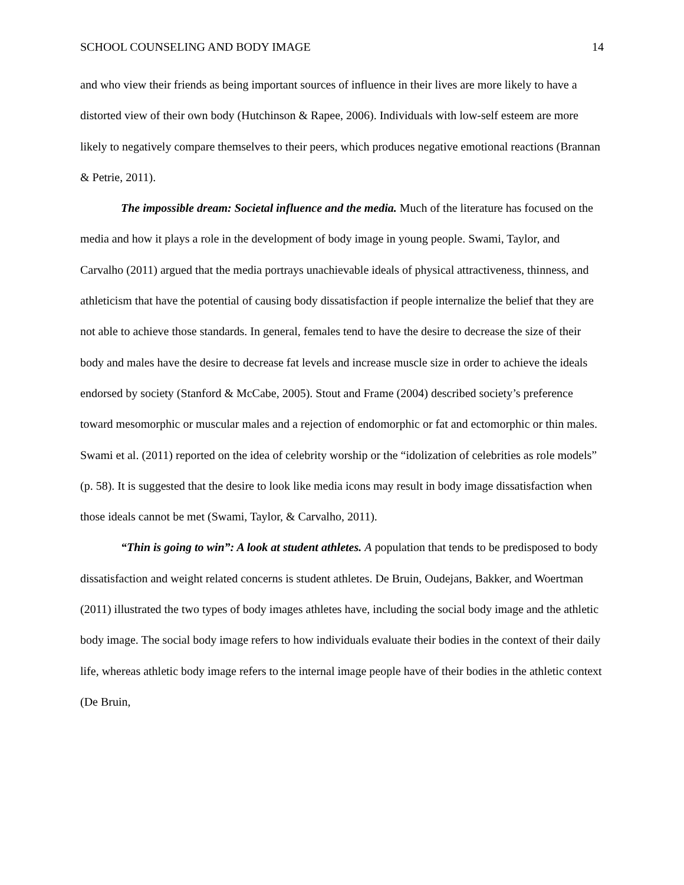SCHOOL COUNSELING AND BODY IMAGE 14
and who view their friends as being important sources of influence in their lives are more likely to have a distorted view of their own body (Hutchinson & Rapee, 2006). Individuals with low-self esteem are more likely to negatively compare themselves to their peers, which produces negative emotional reactions (Brannan & Petrie, 2011).
The impossible dream: Societal influence and the media. Much of the literature has focused on the media and how it plays a role in the development of body image in young people. Swami, Taylor, and Carvalho (2011) argued that the media portrays unachievable ideals of physical attractiveness, thinness, and athleticism that have the potential of causing body dissatisfaction if people internalize the belief that they are not able to achieve those standards. In general, females tend to have the desire to decrease the size of their body and males have the desire to decrease fat levels and increase muscle size in order to achieve the ideals endorsed by society (Stanford & McCabe, 2005). Stout and Frame (2004) described society’s preference toward mesomorphic or muscular males and a rejection of endomorphic or fat and ectomorphic or thin males. Swami et al. (2011) reported on the idea of celebrity worship or the “idolization of celebrities as role models” (p. 58). It is suggested that the desire to look like media icons may result in body image dissatisfaction when those ideals cannot be met (Swami, Taylor, & Carvalho, 2011).
“Thin is going to win”: A look at student athletes. A population that tends to be predisposed to body dissatisfaction and weight related concerns is student athletes. De Bruin, Oudejans, Bakker, and Woertman (2011) illustrated the two types of body images athletes have, including the social body image and the athletic body image. The social body image refers to how individuals evaluate their bodies in the context of their daily life, whereas athletic body image refers to the internal image people have of their bodies in the athletic context (De Bruin,